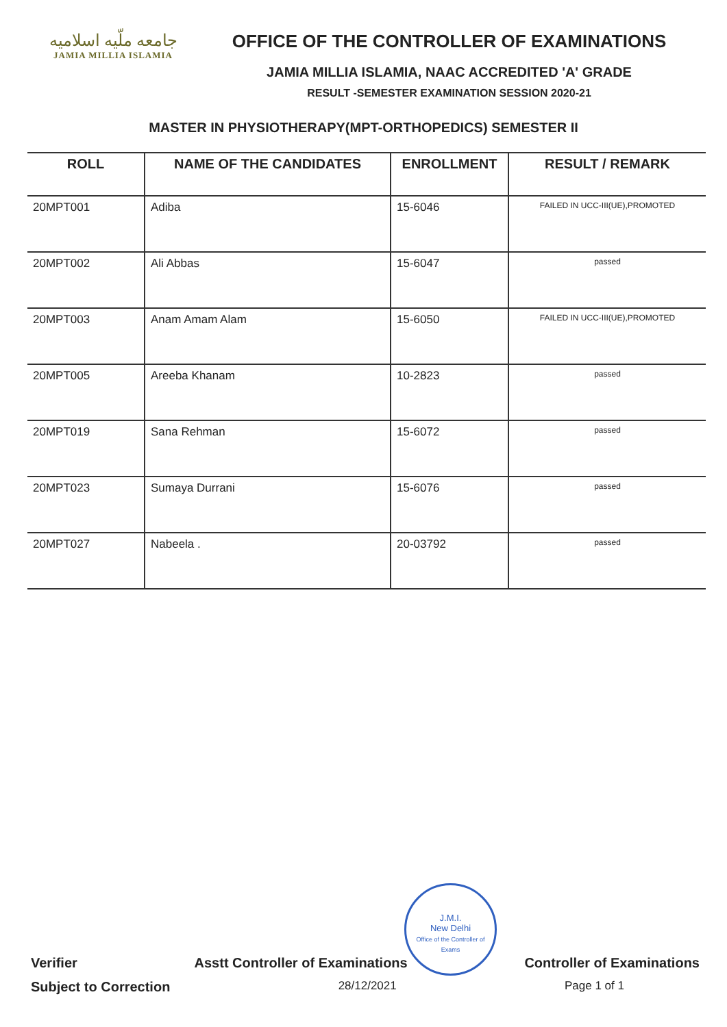جامعه ملّیه اسلامیه
JAMIA MILLIA ISLAMIA
OFFICE OF THE CONTROLLER OF EXAMINATIONS
JAMIA MILLIA ISLAMIA, NAAC ACCREDITED 'A' GRADE
RESULT -SEMESTER EXAMINATION SESSION 2020-21
MASTER IN PHYSIOTHERAPY(MPT-ORTHOPEDICS) SEMESTER II
| ROLL | NAME OF THE CANDIDATES | ENROLLMENT | RESULT / REMARK |
| --- | --- | --- | --- |
| 20MPT001 | Adiba | 15-6046 | FAILED IN UCC-III(UE),PROMOTED |
| 20MPT002 | Ali Abbas | 15-6047 | passed |
| 20MPT003 | Anam Amam Alam | 15-6050 | FAILED IN UCC-III(UE),PROMOTED |
| 20MPT005 | Areeba Khanam | 10-2823 | passed |
| 20MPT019 | Sana Rehman | 15-6072 | passed |
| 20MPT023 | Sumaya Durrani | 15-6076 | passed |
| 20MPT027 | Nabeela . | 20-03792 | passed |
J.M.I.
New Delhi
Office of the Controller of Exams
Verifier Asstt Controller of Examinations Controller of Examinations
Subject to Correction 28/12/2021 Page 1 of 1